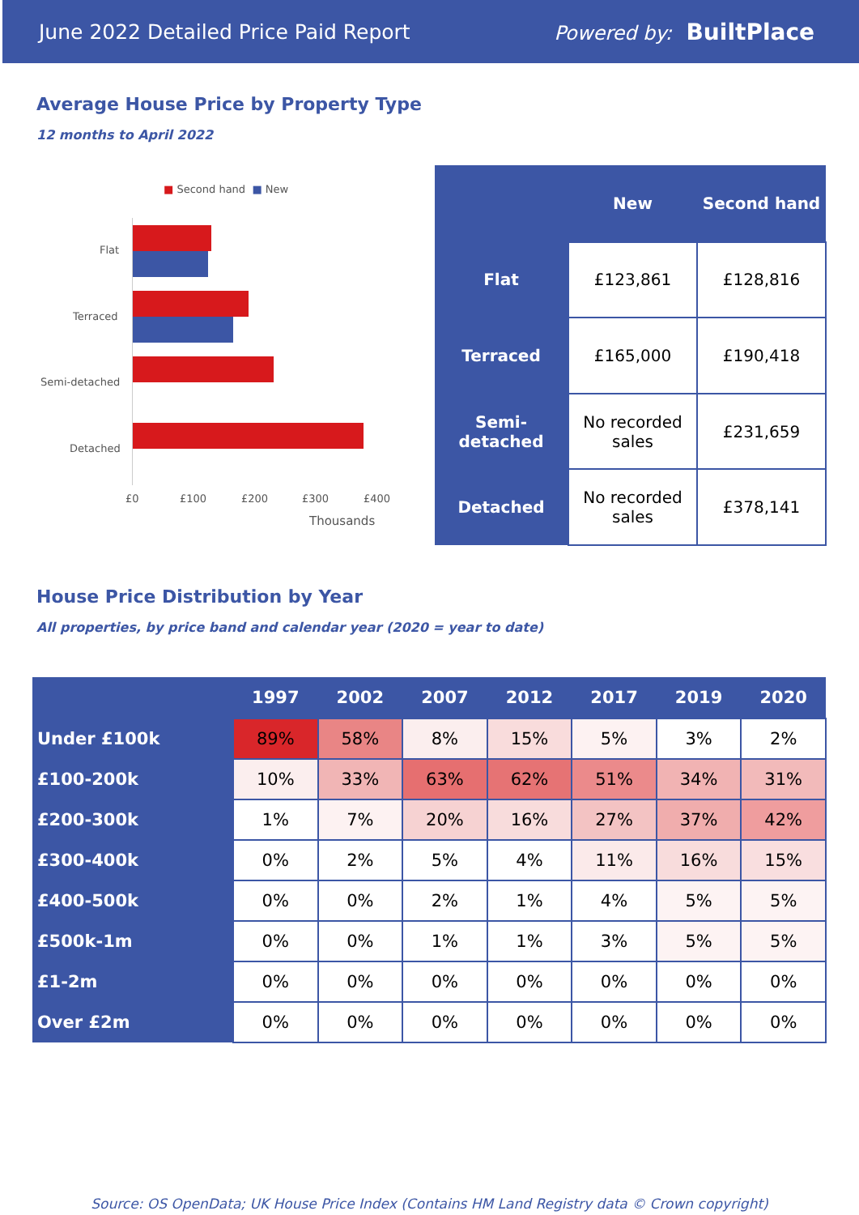June 2022 Detailed Price Paid Report Powered by: BuiltPlace
Average House Price by Property Type
12 months to April 2022
■ Second hand ■ New
Flat
Terraced
Semi-detached
Detached
£0 £100 £200 £300 £400
Thousands
| | New | Second hand |
| --- | --- | --- |
| Flat | £123,861 | £128,816 |
| Terraced | £165,000 | £190,418 |
| Semi-detached | No recorded sales | £231,659 |
| Detached | No recorded sales | £378,141 |
House Price Distribution by Year
All properties, by price band and calendar year (2020 = year to date)
| | 1997 | 2002 | 2007 | 2012 | 2017 | 2019 | 2020 |
| --- | --- | --- | --- | --- | --- | --- | --- |
| Under £100k | 89% | 58% | 8% | 15% | 5% | 3% | 2% |
| £100-200k | 10% | 33% | 63% | 62% | 51% | 34% | 31% |
| £200-300k | 1% | 7% | 20% | 16% | 27% | 37% | 42% |
| £300-400k | 0% | 2% | 5% | 4% | 11% | 16% | 15% |
| £400-500k | 0% | 0% | 2% | 1% | 4% | 5% | 5% |
| £500k-1m | 0% | 0% | 1% | 1% | 3% | 5% | 5% |
| £1-2m | 0% | 0% | 0% | 0% | 0% | 0% | 0% |
| Over £2m | 0% | 0% | 0% | 0% | 0% | 0% | 0% |
Source: OS OpenData; UK House Price Index (Contains HM Land Registry data © Crown copyright)